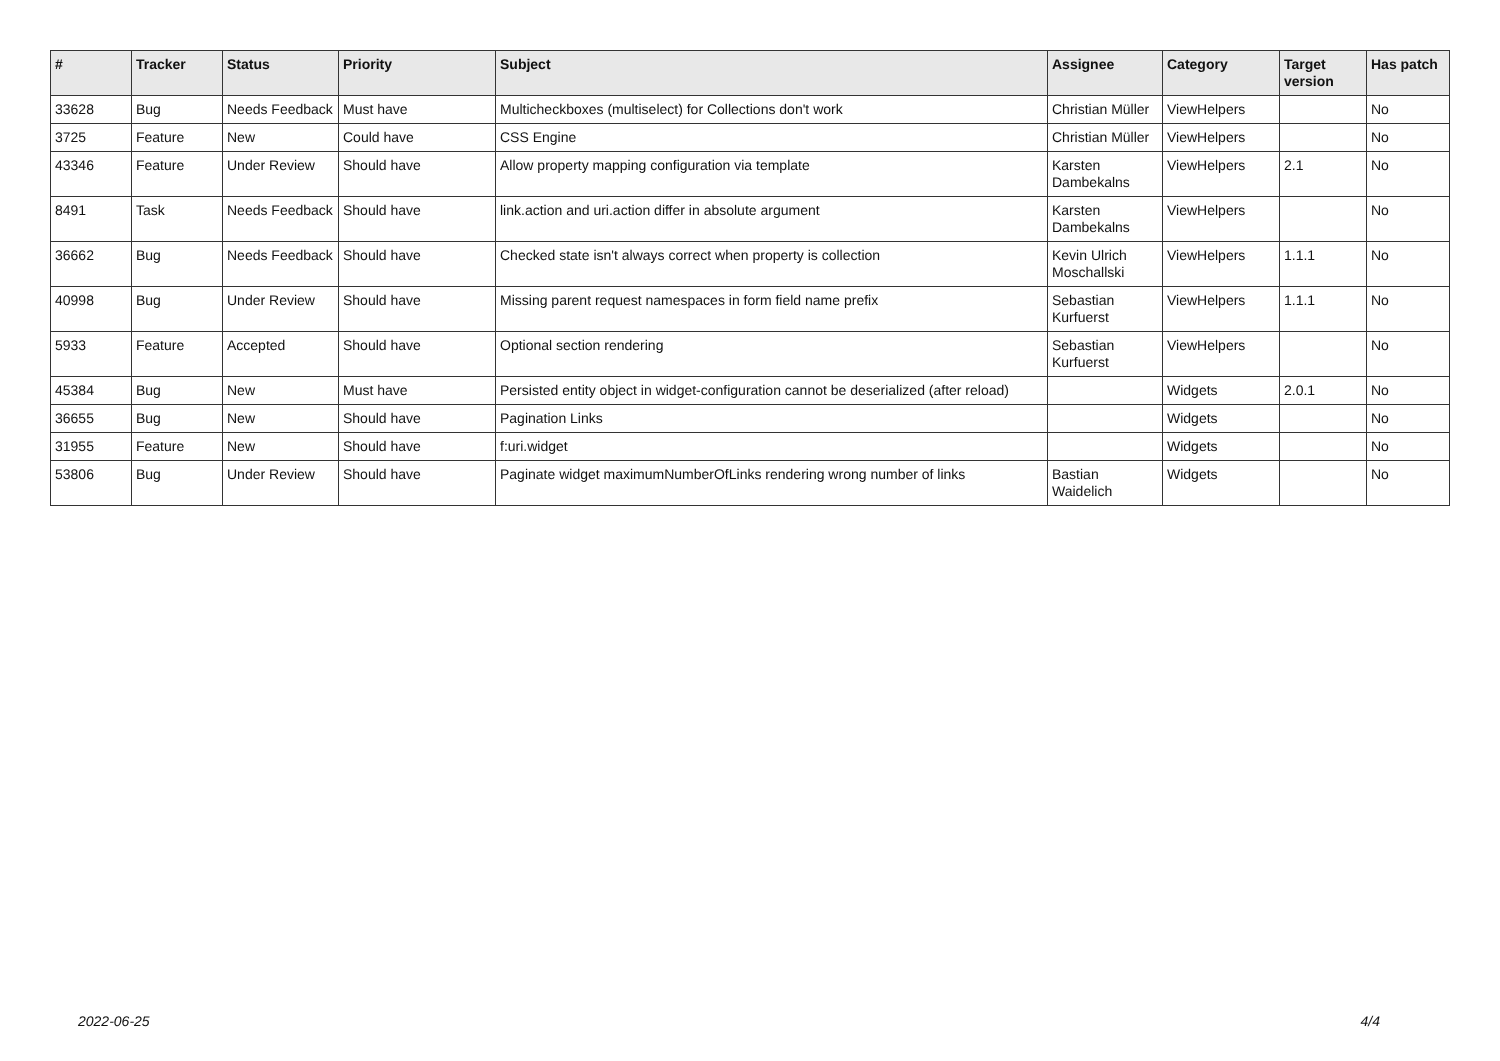| # | Tracker | Status | Priority | Subject | Assignee | Category | Target version | Has patch |
| --- | --- | --- | --- | --- | --- | --- | --- | --- |
| 33628 | Bug | Needs Feedback | Must have | Multicheckboxes (multiselect) for Collections don't work | Christian Müller | ViewHelpers | | No |
| 3725 | Feature | New | Could have | CSS Engine | Christian Müller | ViewHelpers | | No |
| 43346 | Feature | Under Review | Should have | Allow property mapping configuration via template | Karsten Dambekalns | ViewHelpers | 2.1 | No |
| 8491 | Task | Needs Feedback | Should have | link.action and uri.action differ in absolute argument | Karsten Dambekalns | ViewHelpers | | No |
| 36662 | Bug | Needs Feedback | Should have | Checked state isn't always correct when property is collection | Kevin Ulrich Moschallski | ViewHelpers | 1.1.1 | No |
| 40998 | Bug | Under Review | Should have | Missing parent request namespaces in form field name prefix | Sebastian Kurfuerst | ViewHelpers | 1.1.1 | No |
| 5933 | Feature | Accepted | Should have | Optional section rendering | Sebastian Kurfuerst | ViewHelpers | | No |
| 45384 | Bug | New | Must have | Persisted entity object in widget-configuration cannot be deserialized (after reload) | | Widgets | 2.0.1 | No |
| 36655 | Bug | New | Should have | Pagination Links | | Widgets | | No |
| 31955 | Feature | New | Should have | f:uri.widget | | Widgets | | No |
| 53806 | Bug | Under Review | Should have | Paginate widget maximumNumberOfLinks rendering wrong number of links | Bastian Waidelich | Widgets | | No |
2022-06-25 4/4